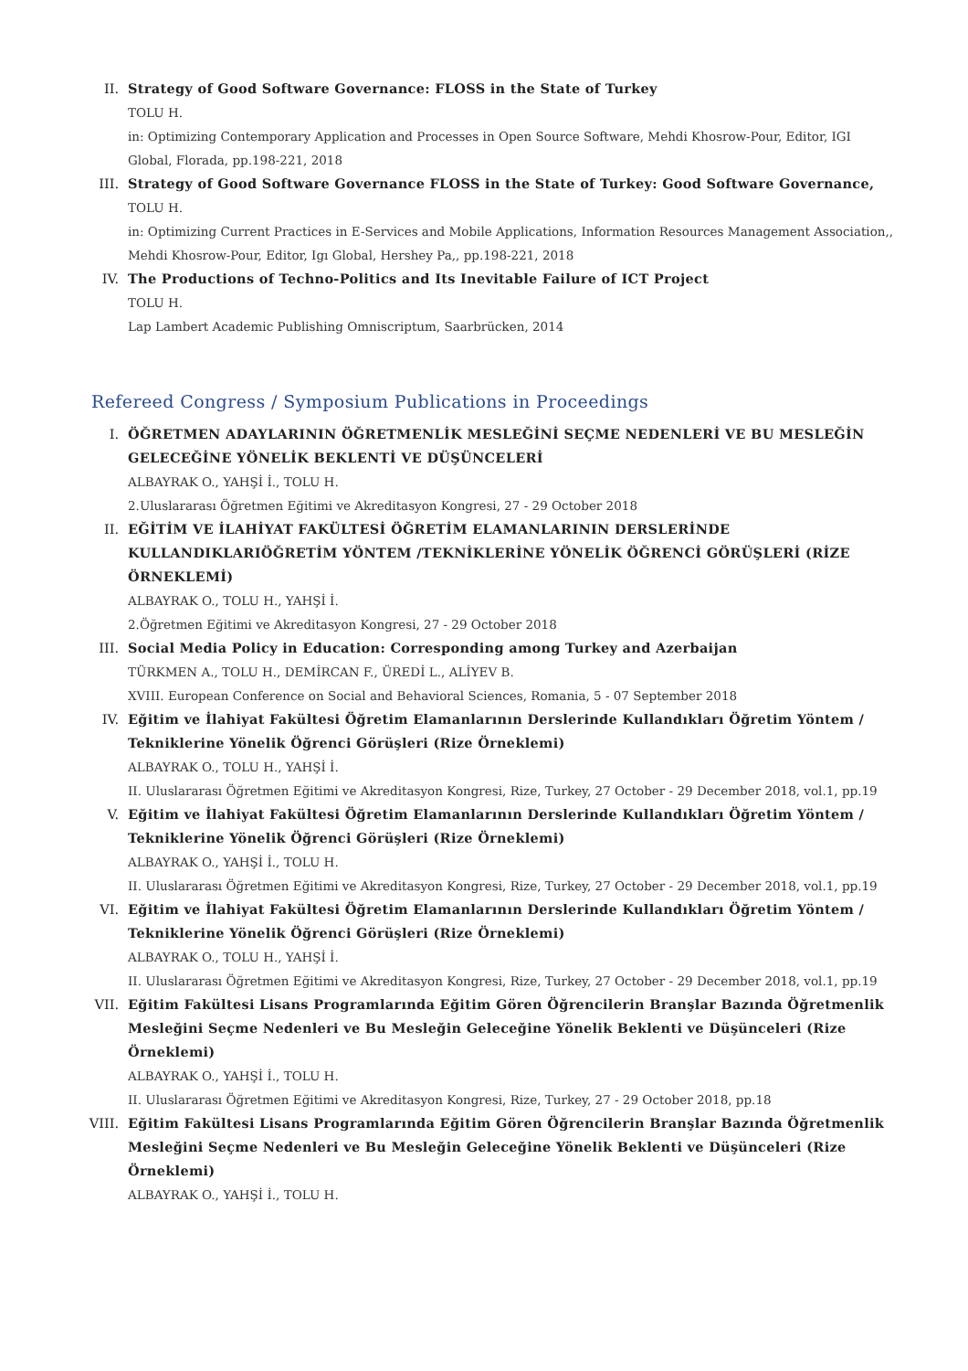II. Strategy of Good Software Governance: FLOSS in the State of Turkey
TOLU H.
in: Optimizing Contemporary Application and Processes in Open Source Software, Mehdi Khosrow-Pour, Editor, IGI Global, Florada, pp.198-221, 2018
III. Strategy of Good Software Governance FLOSS in the State of Turkey: Good Software Governance,
TOLU H.
in: Optimizing Current Practices in E-Services and Mobile Applications, Information Resources Management Association,, Mehdi Khosrow-Pour, Editor, Igı Global, Hershey Pa,, pp.198-221, 2018
IV. The Productions of Techno-Politics and Its Inevitable Failure of ICT Project
TOLU H.
Lap Lambert Academic Publishing Omniscriptum, Saarbrücken, 2014
Refereed Congress / Symposium Publications in Proceedings
I. ÖĞRETMEN ADAYLARININ ÖĞRETMENLİK MESLEĞİNİ SEÇME NEDENLERİ VE BU MESLEĞİN GELECEĞİNE YÖNELİK BEKLENTİ VE DÜŞÜNCELERİ
ALBAYRAK O., YAHŞİ İ., TOLU H.
2.Uluslararası Öğretmen Eğitimi ve Akreditasyon Kongresi, 27 - 29 October 2018
II. EĞİTİM VE İLAHİYAT FAKÜLTESİ ÖĞRETİM ELAMANLARININ DERSLERİNDE KULLANDIKLARIÖĞRETİM YÖNTEM /TEKNİKLERİNE YÖNELİK ÖĞRENCİ GÖRÜŞLERİ (RİZE ÖRNEKLEMİ)
ALBAYRAK O., TOLU H., YAHŞİ İ.
2.Öğretmen Eğitimi ve Akreditasyon Kongresi, 27 - 29 October 2018
III. Social Media Policy in Education: Corresponding among Turkey and Azerbaijan
TÜRKMEN A., TOLU H., DEMİRCAN F., ÜREDİ L., ALİYEV B.
XVIII. European Conference on Social and Behavioral Sciences, Romania, 5 - 07 September 2018
IV. Eğitim ve İlahiyat Fakültesi Öğretim Elamanlarının Derslerinde Kullandıkları Öğretim Yöntem / Tekniklerine Yönelik Öğrenci Görüşleri (Rize Örneklemi)
ALBAYRAK O., TOLU H., YAHŞİ İ.
II. Uluslararası Öğretmen Eğitimi ve Akreditasyon Kongresi, Rize, Turkey, 27 October - 29 December 2018, vol.1, pp.19
V. Eğitim ve İlahiyat Fakültesi Öğretim Elamanlarının Derslerinde Kullandıkları Öğretim Yöntem / Tekniklerine Yönelik Öğrenci Görüşleri (Rize Örneklemi)
ALBAYRAK O., YAHŞİ İ., TOLU H.
II. Uluslararası Öğretmen Eğitimi ve Akreditasyon Kongresi, Rize, Turkey, 27 October - 29 December 2018, vol.1, pp.19
VI. Eğitim ve İlahiyat Fakültesi Öğretim Elamanlarının Derslerinde Kullandıkları Öğretim Yöntem / Tekniklerine Yönelik Öğrenci Görüşleri (Rize Örneklemi)
ALBAYRAK O., TOLU H., YAHŞİ İ.
II. Uluslararası Öğretmen Eğitimi ve Akreditasyon Kongresi, Rize, Turkey, 27 October - 29 December 2018, vol.1, pp.19
VII. Eğitim Fakültesi Lisans Programlarında Eğitim Gören Öğrencilerin Branşlar Bazında Öğretmenlik Mesleğini Seçme Nedenleri ve Bu Mesleğin Geleceğine Yönelik Beklenti ve Düşünceleri (Rize Örneklemi)
ALBAYRAK O., YAHŞİ İ., TOLU H.
II. Uluslararası Öğretmen Eğitimi ve Akreditasyon Kongresi, Rize, Turkey, 27 - 29 October 2018, pp.18
VIII.
Eğitim Fakültesi Lisans Programlarında Eğitim Gören Öğrencilerin Branşlar Bazında Öğretmenlik Mesleğini Seçme Nedenleri ve Bu Mesleğin Geleceğine Yönelik Beklenti ve Düşünceleri (Rize Örneklemi)
ALBAYRAK O., YAHŞİ İ., TOLU H.